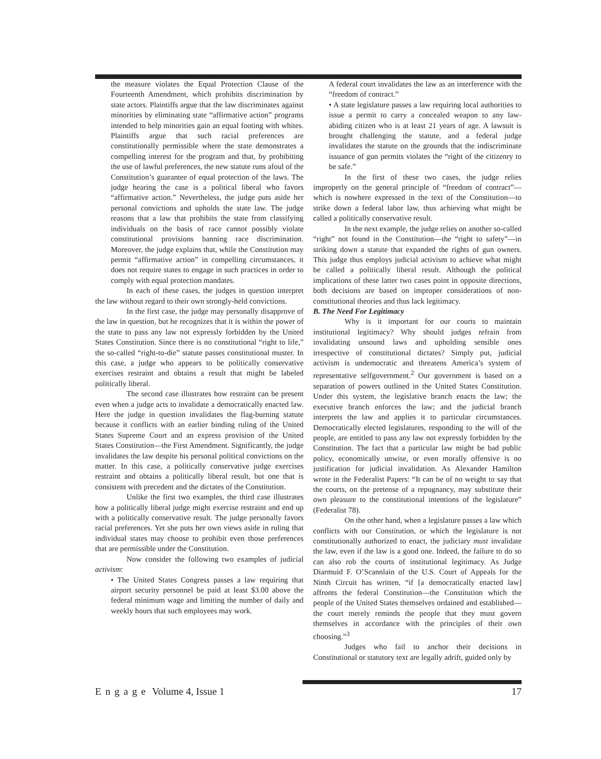the measure violates the Equal Protection Clause of the Fourteenth Amendment, which prohibits discrimination by state actors. Plaintiffs argue that the law discriminates against minorities by eliminating state “affirmative action” programs intended to help minorities gain an equal footing with whites. Plaintiffs argue that such racial preferences are constitutionally permissible where the state demonstrates a compelling interest for the program and that, by prohibiting the use of lawful preferences, the new statute runs afoul of the Constitution’s guarantee of equal protection of the laws. The judge hearing the case is a political liberal who favors “affirmative action.” Nevertheless, the judge puts aside her personal convictions and upholds the state law. The judge reasons that a law that prohibits the state from classifying individuals on the basis of race cannot possibly violate constitutional provisions banning race discrimination. Moreover, the judge explains that, while the Constitution may permit “affirmative action” in compelling circumstances, it does not require states to engage in such practices in order to comply with equal protection mandates.
In each of these cases, the judges in question interpret the law without regard to their own strongly-held convictions.
In the first case, the judge may personally disapprove of the law in question, but he recognizes that it is within the power of the state to pass any law not expressly forbidden by the United States Constitution. Since there is no constitutional “right to life,” the so-called “right-to-die” statute passes constitutional muster. In this case, a judge who appears to be politically conservative exercises restraint and obtains a result that might be labeled politically liberal.
The second case illustrates how restraint can be present even when a judge acts to invalidate a democratically enacted law. Here the judge in question invalidates the flag-burning statute because it conflicts with an earlier binding ruling of the United States Supreme Court and an express provision of the United States Constitution—the First Amendment. Significantly, the judge invalidates the law despite his personal political convictions on the matter. In this case, a politically conservative judge exercises restraint and obtains a politically liberal result, but one that is consistent with precedent and the dictates of the Constitution.
Unlike the first two examples, the third case illustrates how a politically liberal judge might exercise restraint and end up with a politically conservative result. The judge personally favors racial preferences. Yet she puts her own views aside in ruling that individual states may choose to prohibit even those preferences that are permissible under the Constitution.
Now consider the following two examples of judicial activism:
• The United States Congress passes a law requiring that airport security personnel be paid at least $3.00 above the federal minimum wage and limiting the number of daily and weekly hours that such employees may work.
A federal court invalidates the law as an interference with the “freedom of contract.”
• A state legislature passes a law requiring local authorities to issue a permit to carry a concealed weapon to any law-abiding citizen who is at least 21 years of age. A lawsuit is brought challenging the statute, and a federal judge invalidates the statute on the grounds that the indiscriminate issuance of gun permits violates the “right of the citizenry to be safe.”
In the first of these two cases, the judge relies improperly on the general principle of “freedom of contract”—which is nowhere expressed in the text of the Constitution—to strike down a federal labor law, thus achieving what might be called a politically conservative result.
In the next example, the judge relies on another so-called “right” not found in the Constitution—the “right to safety”—in striking down a statute that expanded the rights of gun owners. This judge thus employs judicial activism to achieve what might be called a politically liberal result. Although the political implications of these latter two cases point in opposite directions, both decisions are based on improper considerations of non-constitutional theories and thus lack legitimacy.
B. The Need For Legitimacy
Why is it important for our courts to maintain institutional legitimacy? Why should judges refrain from invalidating unsound laws and upholding sensible ones irrespective of constitutional dictates? Simply put, judicial activism is undemocratic and threatens America’s system of representative selfgovernment.<sup>2</sup> Our government is based on a separation of powers outlined in the United States Constitution. Under this system, the legislative branch enacts the law; the executive branch enforces the law; and the judicial branch interprets the law and applies it to particular circumstances. Democratically elected legislatures, responding to the will of the people, are entitled to pass any law not expressly forbidden by the Constitution. The fact that a particular law might be bad public policy, economically unwise, or even morally offensive is no justification for judicial invalidation. As Alexander Hamilton wrote in the Federalist Papers: “It can be of no weight to say that the courts, on the pretense of a repugnancy, may substitute their own pleasure to the constitutional intentions of the legislature” (Federalist 78).
On the other hand, when a legislature passes a law which conflicts with our Constitution, or which the legislature is not constitutionally authorized to enact, the judiciary must invalidate the law, even if the law is a good one. Indeed, the failure to do so can also rob the courts of institutional legitimacy. As Judge Diarmuid F. O’Scannlain of the U.S. Court of Appeals for the Ninth Circuit has written, “if [a democratically enacted law] affronts the federal Constitution—the Constitution which the people of the United States themselves ordained and established— the court merely reminds the people that they must govern themselves in accordance with the principles of their own choosing.”<sup>3</sup>
Judges who fail to anchor their decisions in Constitutional or statutory text are legally adrift, guided only by
Engage Volume 4, Issue 1 17